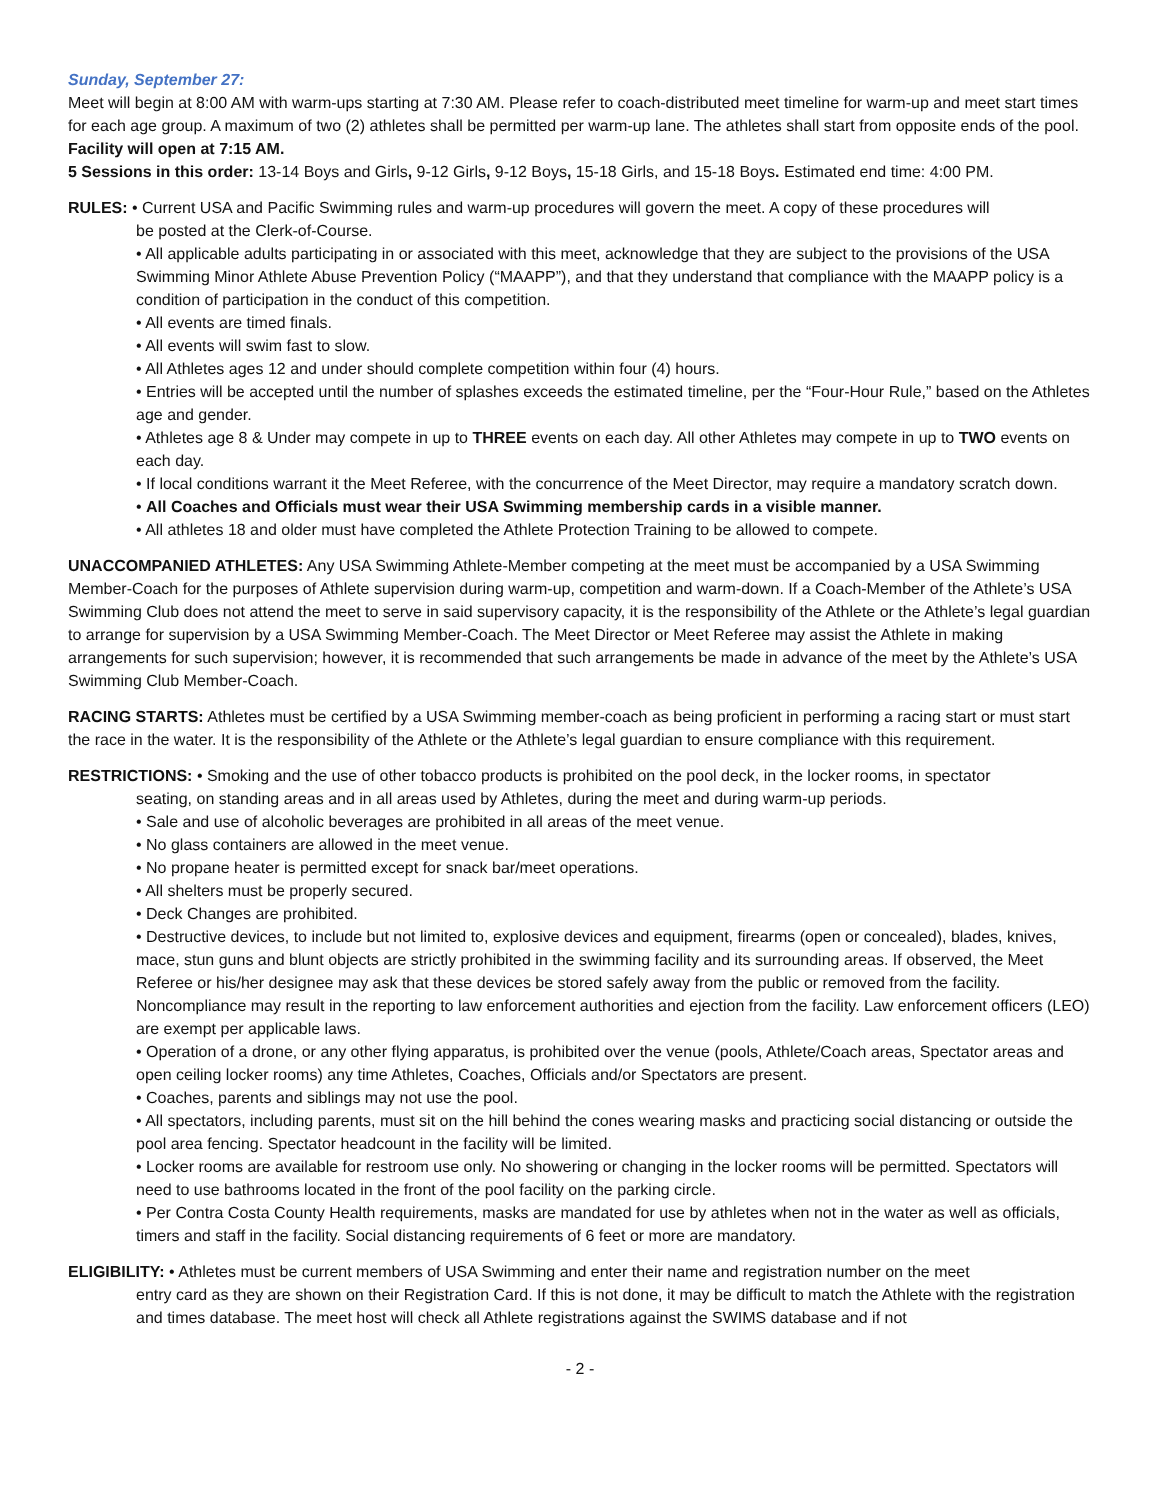Sunday, September 27:
Meet will begin at 8:00 AM with warm-ups starting at 7:30 AM. Please refer to coach-distributed meet timeline for warm-up and meet start times for each age group. A maximum of two (2) athletes shall be permitted per warm-up lane. The athletes shall start from opposite ends of the pool. Facility will open at 7:15 AM.
5 Sessions in this order: 13-14 Boys and Girls, 9-12 Girls, 9-12 Boys, 15-18 Girls, and 15-18 Boys. Estimated end time: 4:00 PM.
RULES: • Current USA and Pacific Swimming rules and warm-up procedures will govern the meet. A copy of these procedures will
be posted at the Clerk-of-Course.
• All applicable adults participating in or associated with this meet, acknowledge that they are subject to the provisions of the USA Swimming Minor Athlete Abuse Prevention Policy (“MAAPP”), and that they understand that compliance with the MAAPP policy is a condition of participation in the conduct of this competition.
• All events are timed finals.
• All events will swim fast to slow.
• All Athletes ages 12 and under should complete competition within four (4) hours.
• Entries will be accepted until the number of splashes exceeds the estimated timeline, per the “Four-Hour Rule,” based on the Athletes age and gender.
• Athletes age 8 & Under may compete in up to THREE events on each day. All other Athletes may compete in up to TWO events on each day.
• If local conditions warrant it the Meet Referee, with the concurrence of the Meet Director, may require a mandatory scratch down.
• All Coaches and Officials must wear their USA Swimming membership cards in a visible manner.
• All athletes 18 and older must have completed the Athlete Protection Training to be allowed to compete.
UNACCOMPANIED ATHLETES: Any USA Swimming Athlete-Member competing at the meet must be accompanied by a USA Swimming Member-Coach for the purposes of Athlete supervision during warm-up, competition and warm-down. If a Coach-Member of the Athlete’s USA Swimming Club does not attend the meet to serve in said supervisory capacity, it is the responsibility of the Athlete or the Athlete’s legal guardian to arrange for supervision by a USA Swimming Member-Coach. The Meet Director or Meet Referee may assist the Athlete in making arrangements for such supervision; however, it is recommended that such arrangements be made in advance of the meet by the Athlete’s USA Swimming Club Member-Coach.
RACING STARTS: Athletes must be certified by a USA Swimming member-coach as being proficient in performing a racing start or must start the race in the water. It is the responsibility of the Athlete or the Athlete’s legal guardian to ensure compliance with this requirement.
RESTRICTIONS: • Smoking and the use of other tobacco products is prohibited on the pool deck, in the locker rooms, in spectator
seating, on standing areas and in all areas used by Athletes, during the meet and during warm-up periods.
• Sale and use of alcoholic beverages are prohibited in all areas of the meet venue.
• No glass containers are allowed in the meet venue.
• No propane heater is permitted except for snack bar/meet operations.
• All shelters must be properly secured.
• Deck Changes are prohibited.
• Destructive devices, to include but not limited to, explosive devices and equipment, firearms (open or concealed), blades, knives, mace, stun guns and blunt objects are strictly prohibited in the swimming facility and its surrounding areas. If observed, the Meet Referee or his/her designee may ask that these devices be stored safely away from the public or removed from the facility. Noncompliance may result in the reporting to law enforcement authorities and ejection from the facility. Law enforcement officers (LEO) are exempt per applicable laws.
• Operation of a drone, or any other flying apparatus, is prohibited over the venue (pools, Athlete/Coach areas, Spectator areas and open ceiling locker rooms) any time Athletes, Coaches, Officials and/or Spectators are present.
• Coaches, parents and siblings may not use the pool.
• All spectators, including parents, must sit on the hill behind the cones wearing masks and practicing social distancing or outside the pool area fencing. Spectator headcount in the facility will be limited.
• Locker rooms are available for restroom use only. No showering or changing in the locker rooms will be permitted. Spectators will need to use bathrooms located in the front of the pool facility on the parking circle.
• Per Contra Costa County Health requirements, masks are mandated for use by athletes when not in the water as well as officials, timers and staff in the facility. Social distancing requirements of 6 feet or more are mandatory.
ELIGIBILITY: • Athletes must be current members of USA Swimming and enter their name and registration number on the meet
entry card as they are shown on their Registration Card. If this is not done, it may be difficult to match the Athlete with the registration and times database. The meet host will check all Athlete registrations against the SWIMS database and if not
- 2 -